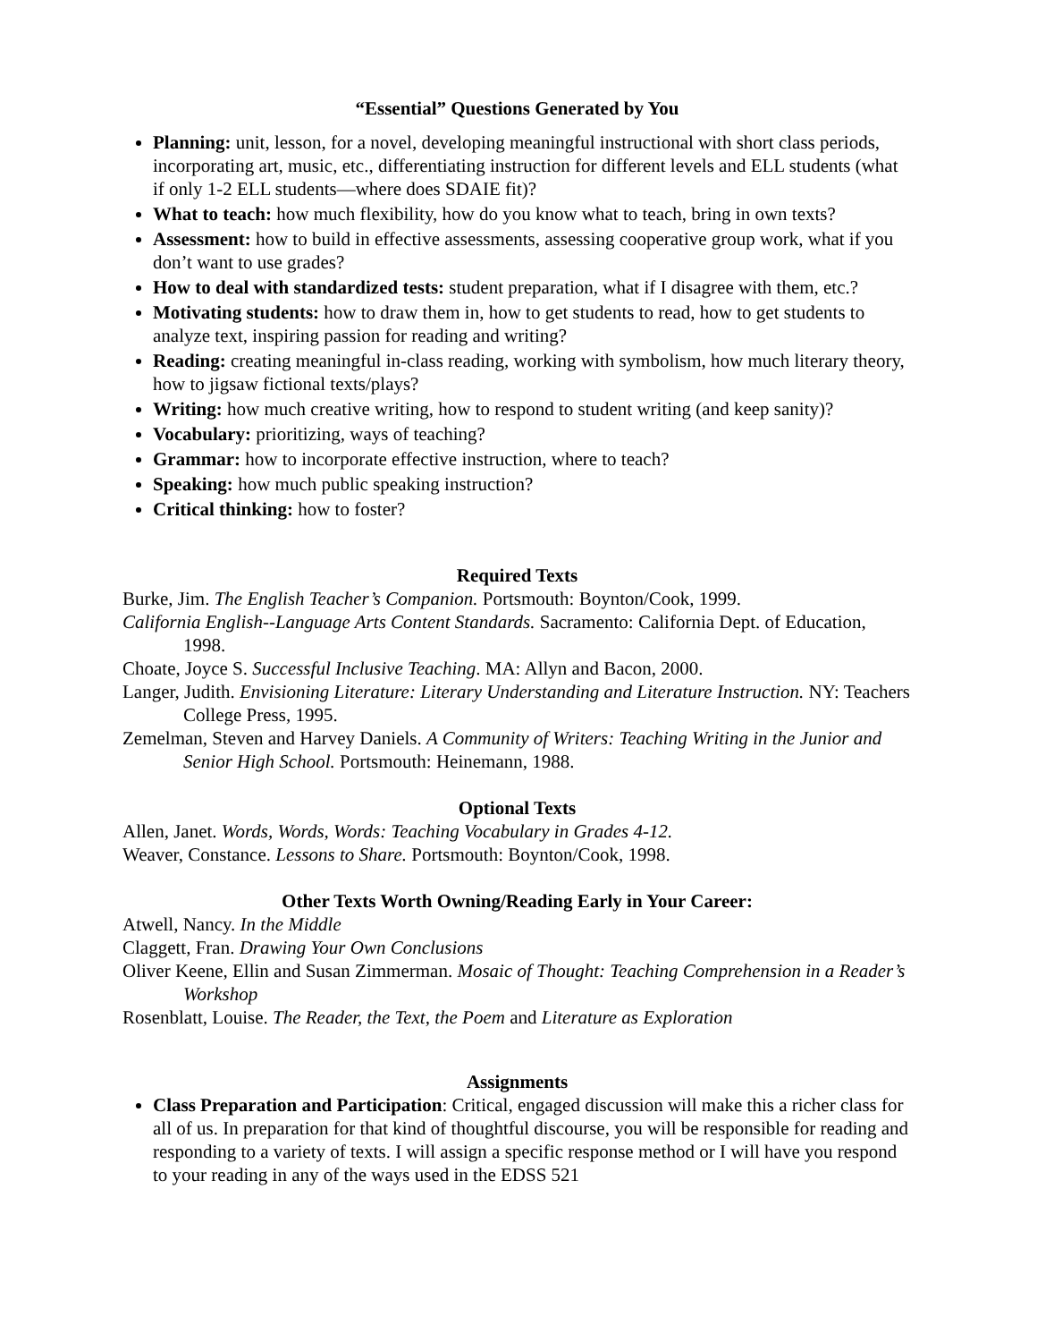“Essential” Questions Generated by You
Planning: unit, lesson, for a novel, developing meaningful instructional with short class periods, incorporating art, music, etc., differentiating instruction for different levels and ELL students (what if only 1-2 ELL students—where does SDAIE fit)?
What to teach: how much flexibility, how do you know what to teach, bring in own texts?
Assessment: how to build in effective assessments, assessing cooperative group work, what if you don’t want to use grades?
How to deal with standardized tests: student preparation, what if I disagree with them, etc.?
Motivating students: how to draw them in, how to get students to read, how to get students to analyze text, inspiring passion for reading and writing?
Reading: creating meaningful in-class reading, working with symbolism, how much literary theory, how to jigsaw fictional texts/plays?
Writing: how much creative writing, how to respond to student writing (and keep sanity)?
Vocabulary: prioritizing, ways of teaching?
Grammar: how to incorporate effective instruction, where to teach?
Speaking: how much public speaking instruction?
Critical thinking: how to foster?
Required Texts
Burke, Jim. The English Teacher’s Companion. Portsmouth: Boynton/Cook, 1999.
California English--Language Arts Content Standards. Sacramento: California Dept. of Education, 1998.
Choate, Joyce S. Successful Inclusive Teaching. MA: Allyn and Bacon, 2000.
Langer, Judith. Envisioning Literature: Literary Understanding and Literature Instruction. NY: Teachers College Press, 1995.
Zemelman, Steven and Harvey Daniels. A Community of Writers: Teaching Writing in the Junior and Senior High School. Portsmouth: Heinemann, 1988.
Optional Texts
Allen, Janet. Words, Words, Words: Teaching Vocabulary in Grades 4-12.
Weaver, Constance. Lessons to Share. Portsmouth: Boynton/Cook, 1998.
Other Texts Worth Owning/Reading Early in Your Career:
Atwell, Nancy. In the Middle
Claggett, Fran. Drawing Your Own Conclusions
Oliver Keene, Ellin and Susan Zimmerman. Mosaic of Thought: Teaching Comprehension in a Reader’s Workshop
Rosenblatt, Louise. The Reader, the Text, the Poem and Literature as Exploration
Assignments
Class Preparation and Participation: Critical, engaged discussion will make this a richer class for all of us. In preparation for that kind of thoughtful discourse, you will be responsible for reading and responding to a variety of texts. I will assign a specific response method or I will have you respond to your reading in any of the ways used in the EDSS 521